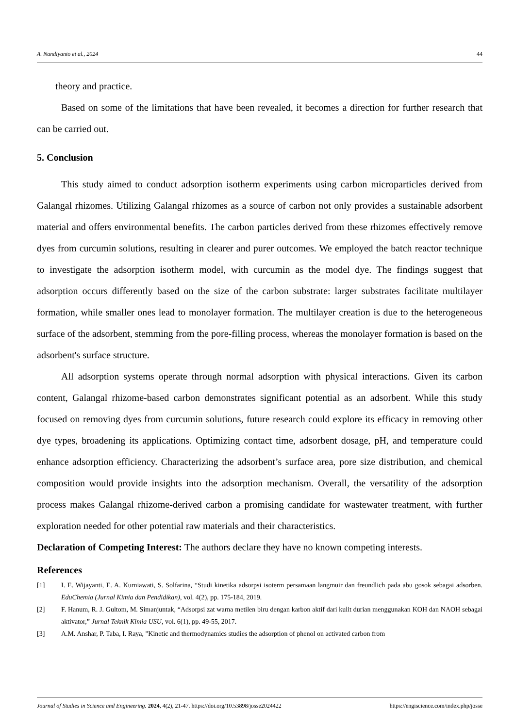A. Nandiyanto et al., 2024 44
theory and practice.
Based on some of the limitations that have been revealed, it becomes a direction for further research that can be carried out.
5. Conclusion
This study aimed to conduct adsorption isotherm experiments using carbon microparticles derived from Galangal rhizomes. Utilizing Galangal rhizomes as a source of carbon not only provides a sustainable adsorbent material and offers environmental benefits. The carbon particles derived from these rhizomes effectively remove dyes from curcumin solutions, resulting in clearer and purer outcomes. We employed the batch reactor technique to investigate the adsorption isotherm model, with curcumin as the model dye. The findings suggest that adsorption occurs differently based on the size of the carbon substrate: larger substrates facilitate multilayer formation, while smaller ones lead to monolayer formation. The multilayer creation is due to the heterogeneous surface of the adsorbent, stemming from the pore-filling process, whereas the monolayer formation is based on the adsorbent's surface structure.
All adsorption systems operate through normal adsorption with physical interactions. Given its carbon content, Galangal rhizome-based carbon demonstrates significant potential as an adsorbent. While this study focused on removing dyes from curcumin solutions, future research could explore its efficacy in removing other dye types, broadening its applications. Optimizing contact time, adsorbent dosage, pH, and temperature could enhance adsorption efficiency. Characterizing the adsorbent’s surface area, pore size distribution, and chemical composition would provide insights into the adsorption mechanism. Overall, the versatility of the adsorption process makes Galangal rhizome-derived carbon a promising candidate for wastewater treatment, with further exploration needed for other potential raw materials and their characteristics.
Declaration of Competing Interest: The authors declare they have no known competing interests.
References
[1] I. E. Wijayanti, E. A. Kurniawati, S. Solfarina, “Studi kinetika adsorpsi isoterm persamaan langmuir dan freundlich pada abu gosok sebagai adsorben. EduChemia (Jurnal Kimia dan Pendidikan), vol. 4(2), pp. 175-184, 2019.
[2] F. Hanum, R. J. Gultom, M. Simanjuntak, “Adsorpsi zat warna metilen biru dengan karbon aktif dari kulit durian menggunakan KOH dan NAOH sebagai aktivator,” Jurnal Teknik Kimia USU, vol. 6(1), pp. 49-55, 2017.
[3] A.M. Anshar, P. Taba, I. Raya, "Kinetic and thermodynamics studies the adsorption of phenol on activated carbon from
Journal of Studies in Science and Engineering. 2024, 4(2), 21-47. https://doi.org/10.53898/josse2024422 https://engiscience.com/index.php/josse